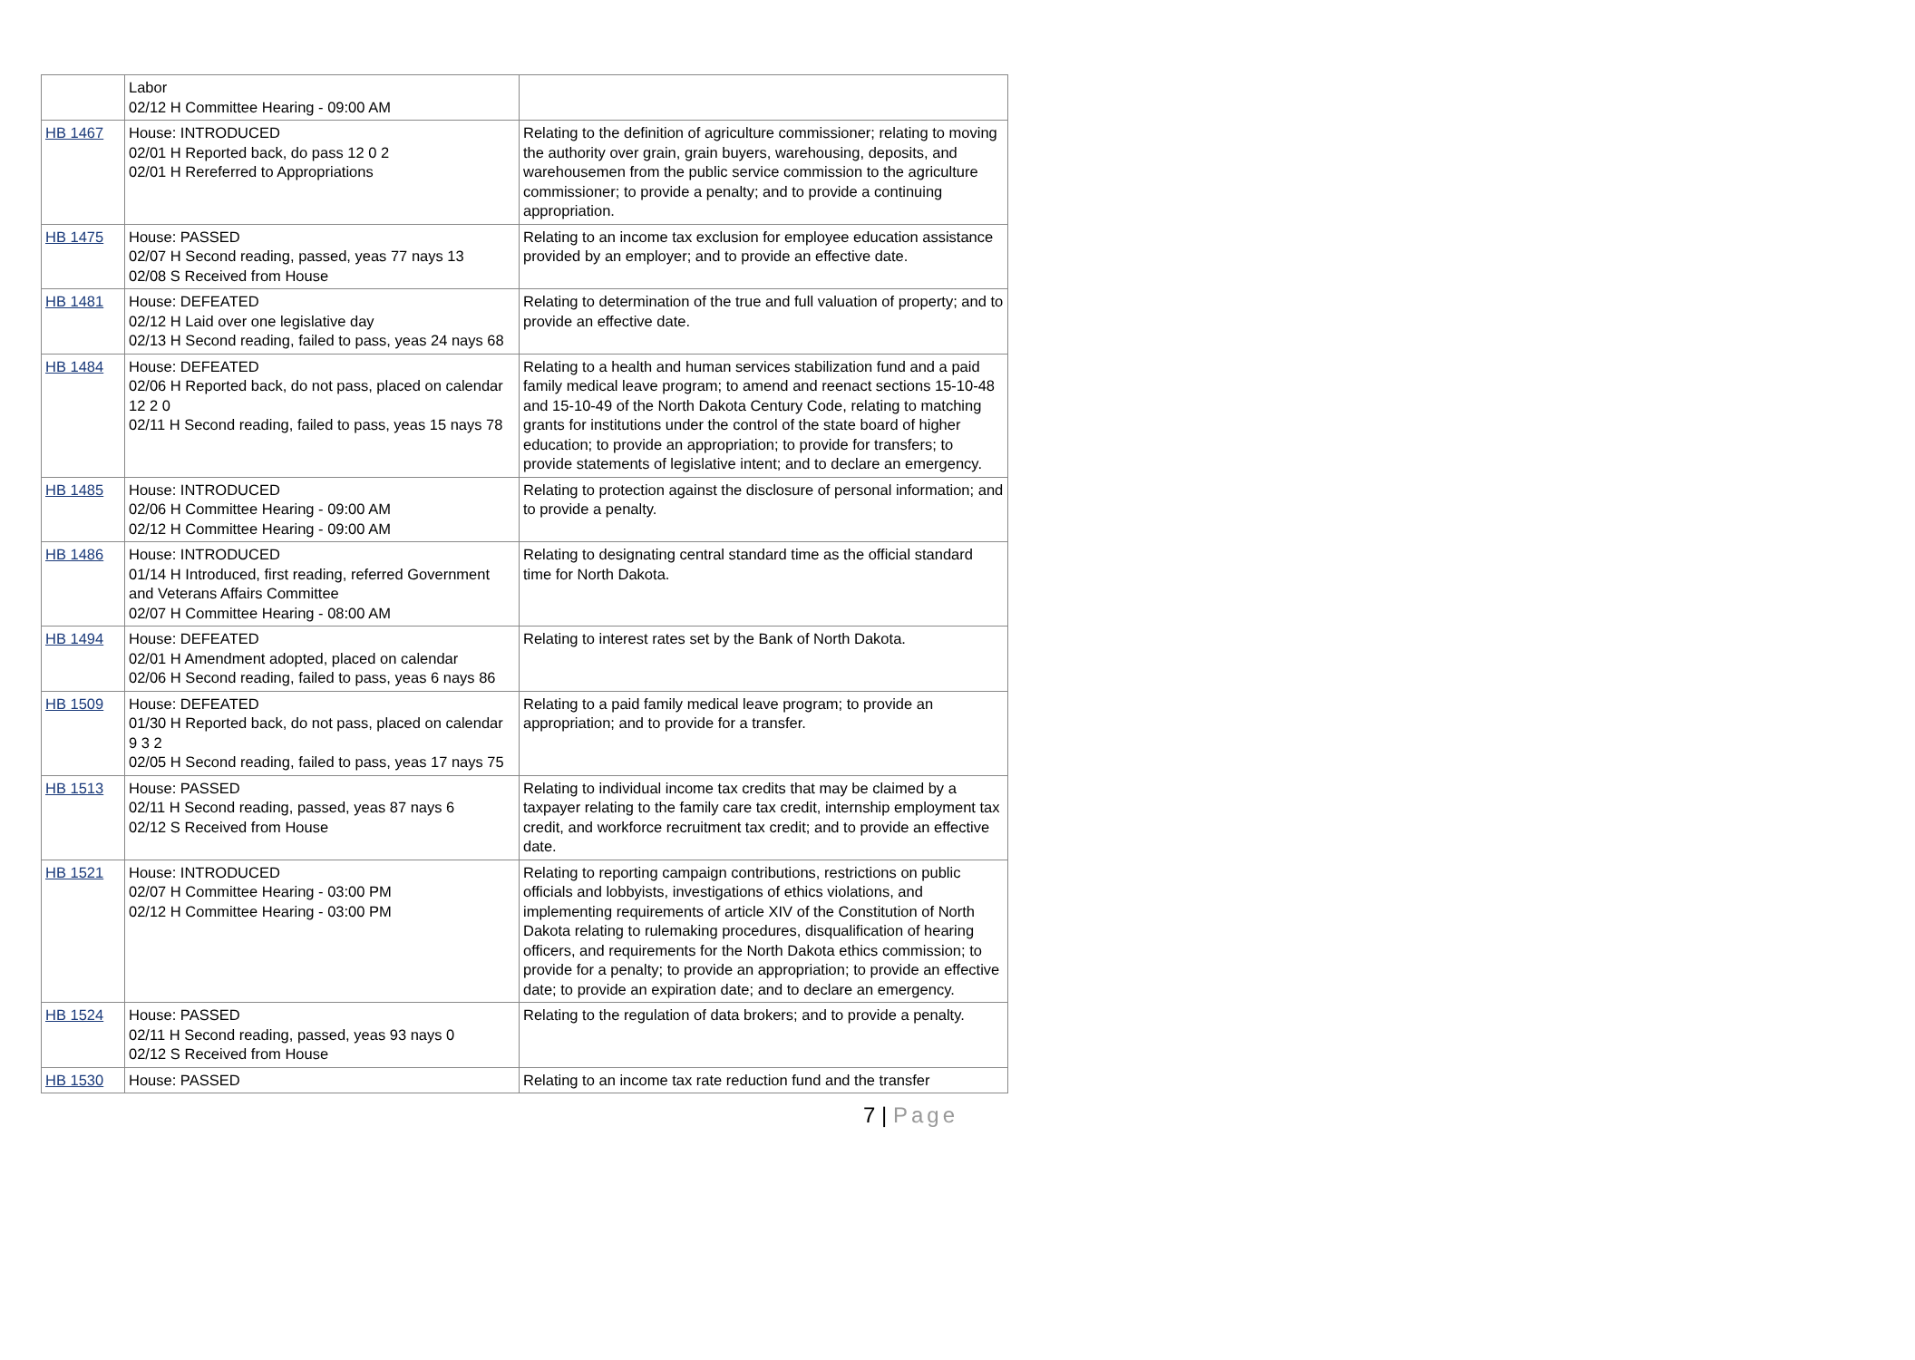| | Labor 02/12 H Committee Hearing - 09:00 AM | |
| HB 1467 | House: INTRODUCED 02/01 H Reported back, do pass 12 0 2 02/01 H Rereferred to Appropriations | Relating to the definition of agriculture commissioner; relating to moving the authority over grain, grain buyers, warehousing, deposits, and warehousemen from the public service commission to the agriculture commissioner; to provide a penalty; and to provide a continuing appropriation. |
| HB 1475 | House: PASSED 02/07 H Second reading, passed, yeas 77 nays 13 02/08 S Received from House | Relating to an income tax exclusion for employee education assistance provided by an employer; and to provide an effective date. |
| HB 1481 | House: DEFEATED 02/12 H Laid over one legislative day 02/13 H Second reading, failed to pass, yeas 24 nays 68 | Relating to determination of the true and full valuation of property; and to provide an effective date. |
| HB 1484 | House: DEFEATED 02/06 H Reported back, do not pass, placed on calendar 12 2 0 02/11 H Second reading, failed to pass, yeas 15 nays 78 | Relating to a health and human services stabilization fund and a paid family medical leave program; to amend and reenact sections 15-10-48 and 15-10-49 of the North Dakota Century Code, relating to matching grants for institutions under the control of the state board of higher education; to provide an appropriation; to provide for transfers; to provide statements of legislative intent; and to declare an emergency. |
| HB 1485 | House: INTRODUCED 02/06 H Committee Hearing - 09:00 AM 02/12 H Committee Hearing - 09:00 AM | Relating to protection against the disclosure of personal information; and to provide a penalty. |
| HB 1486 | House: INTRODUCED 01/14 H Introduced, first reading, referred Government and Veterans Affairs Committee 02/07 H Committee Hearing - 08:00 AM | Relating to designating central standard time as the official standard time for North Dakota. |
| HB 1494 | House: DEFEATED 02/01 H Amendment adopted, placed on calendar 02/06 H Second reading, failed to pass, yeas 6 nays 86 | Relating to interest rates set by the Bank of North Dakota. |
| HB 1509 | House: DEFEATED 01/30 H Reported back, do not pass, placed on calendar 9 3 2 02/05 H Second reading, failed to pass, yeas 17 nays 75 | Relating to a paid family medical leave program; to provide an appropriation; and to provide for a transfer. |
| HB 1513 | House: PASSED 02/11 H Second reading, passed, yeas 87 nays 6 02/12 S Received from House | Relating to individual income tax credits that may be claimed by a taxpayer relating to the family care tax credit, internship employment tax credit, and workforce recruitment tax credit; and to provide an effective date. |
| HB 1521 | House: INTRODUCED 02/07 H Committee Hearing - 03:00 PM 02/12 H Committee Hearing - 03:00 PM | Relating to reporting campaign contributions, restrictions on public officials and lobbyists, investigations of ethics violations, and implementing requirements of article XIV of the Constitution of North Dakota relating to rulemaking procedures, disqualification of hearing officers, and requirements for the North Dakota ethics commission; to provide for a penalty; to provide an appropriation; to provide an effective date; to provide an expiration date; and to declare an emergency. |
| HB 1524 | House: PASSED 02/11 H Second reading, passed, yeas 93 nays 0 02/12 S Received from House | Relating to the regulation of data brokers; and to provide a penalty. |
| HB 1530 | House: PASSED | Relating to an income tax rate reduction fund and the transfer |
7 | Page